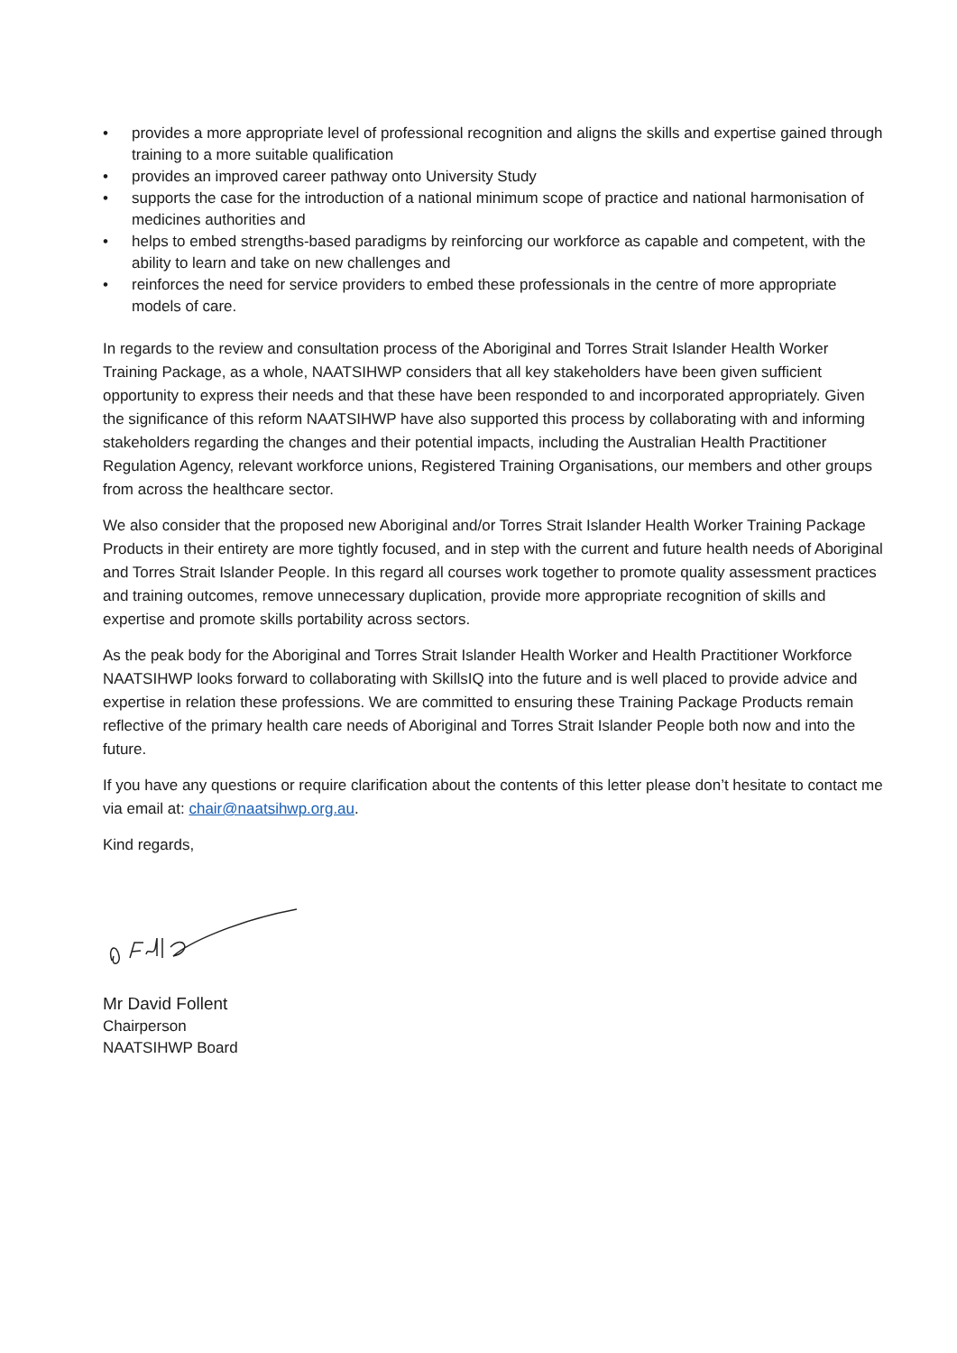• provides a more appropriate level of professional recognition and aligns the skills and expertise gained through training to a more suitable qualification
• provides an improved career pathway onto University Study
• supports the case for the introduction of a national minimum scope of practice and national harmonisation of medicines authorities and
• helps to embed strengths-based paradigms by reinforcing our workforce as capable and competent, with the ability to learn and take on new challenges and
• reinforces the need for service providers to embed these professionals in the centre of more appropriate models of care.
In regards to the review and consultation process of the Aboriginal and Torres Strait Islander Health Worker Training Package, as a whole, NAATSIHWP considers that all key stakeholders have been given sufficient opportunity to express their needs and that these have been responded to and incorporated appropriately. Given the significance of this reform NAATSIHWP have also supported this process by collaborating with and informing stakeholders regarding the changes and their potential impacts, including the Australian Health Practitioner Regulation Agency, relevant workforce unions, Registered Training Organisations, our members and other groups from across the healthcare sector.
We also consider that the proposed new Aboriginal and/or Torres Strait Islander Health Worker Training Package Products in their entirety are more tightly focused, and in step with the current and future health needs of Aboriginal and Torres Strait Islander People. In this regard all courses work together to promote quality assessment practices and training outcomes, remove unnecessary duplication, provide more appropriate recognition of skills and expertise and promote skills portability across sectors.
As the peak body for the Aboriginal and Torres Strait Islander Health Worker and Health Practitioner Workforce NAATSIHWP looks forward to collaborating with SkillsIQ into the future and is well placed to provide advice and expertise in relation these professions. We are committed to ensuring these Training Package Products remain reflective of the primary health care needs of Aboriginal and Torres Strait Islander People both now and into the future.
If you have any questions or require clarification about the contents of this letter please don’t hesitate to contact me via email at: chair@naatsihwp.org.au.
Kind regards,
Mr David Follent
Chairperson
NAATSIHWP Board